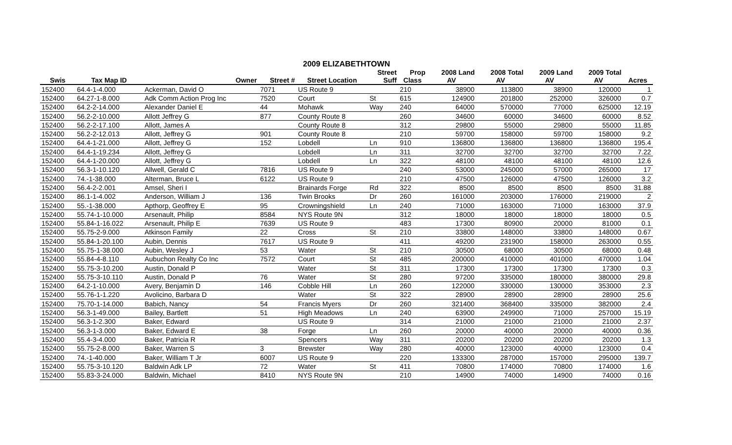2009 ELIZABETHTOWN
| | | | | | Street | Prop | 2008 Land | 2008 Total | 2009 Land | 2009 Total | |
| --- | --- | --- | --- | --- | --- | --- | --- | --- | --- | --- | --- |
| Swis | Tax Map ID | Owner | Street # | Street Location | Suff | Class | AV | AV | AV | AV | Acres |
| 152400 | 64.4-1-4.000 | Ackerman, David O | 7071 | US Route 9 | | 210 | 38900 | 113800 | 38900 | 120000 | 1 |
| 152400 | 64.27-1-8.000 | Adk Comm Action Prog Inc | 7520 | Court | St | 615 | 124900 | 201800 | 252000 | 326000 | 0.7 |
| 152400 | 64.2-2-14.000 | Alexander Daniel E | 44 | Mohawk | Way | 240 | 64000 | 570000 | 77000 | 625000 | 12.19 |
| 152400 | 56.2-2-10.000 | Allott Jeffrey G | 877 | County Route 8 | | 260 | 34600 | 60000 | 34600 | 60000 | 8.52 |
| 152400 | 56.2-2-17.100 | Allott, James A | | County Route 8 | | 312 | 29800 | 55000 | 29800 | 55000 | 11.85 |
| 152400 | 56.2-2-12.013 | Allott, Jeffrey G | 901 | County Route 8 | | 210 | 59700 | 158000 | 59700 | 158000 | 9.2 |
| 152400 | 64.4-1-21.000 | Allott, Jeffrey G | 152 | Lobdell | Ln | 910 | 136800 | 136800 | 136800 | 136800 | 195.4 |
| 152400 | 64.4-1-19.234 | Allott, Jeffrey G | | Lobdell | Ln | 311 | 32700 | 32700 | 32700 | 32700 | 7.22 |
| 152400 | 64.4-1-20.000 | Allott, Jeffrey G | | Lobdell | Ln | 322 | 48100 | 48100 | 48100 | 48100 | 12.6 |
| 152400 | 56.3-1-10.120 | Allwell, Gerald C | 7816 | US Route 9 | | 240 | 53000 | 245000 | 57000 | 265000 | 17 |
| 152400 | 74.-1-38.000 | Alterman, Bruce L | 6122 | US Route 9 | | 210 | 47500 | 126000 | 47500 | 126000 | 3.2 |
| 152400 | 56.4-2-2.001 | Amsel, Sheri I | | Brainards Forge | Rd | 322 | 8500 | 8500 | 8500 | 8500 | 31.88 |
| 152400 | 86.1-1-4.002 | Anderson, William J | 136 | Twin Brooks | Dr | 260 | 161000 | 203000 | 176000 | 219000 | 2 |
| 152400 | 55.-1-38.000 | Apthorp, Geoffrey E | 95 | Crowningshield | Ln | 240 | 71000 | 163000 | 71000 | 163000 | 37.9 |
| 152400 | 55.74-1-10.000 | Arsenault, Philip | 8584 | NYS Route 9N | | 312 | 18000 | 18000 | 18000 | 18000 | 0.5 |
| 152400 | 55.84-1-16.022 | Arsenault, Philip E | 7639 | US Route 9 | | 483 | 17300 | 80900 | 20000 | 81000 | 0.1 |
| 152400 | 55.75-2-9.000 | Atkinson Family | 22 | Cross | St | 210 | 33800 | 148000 | 33800 | 148000 | 0.67 |
| 152400 | 55.84-1-20.100 | Aubin, Dennis | 7617 | US Route 9 | | 411 | 49200 | 231900 | 158000 | 263000 | 0.55 |
| 152400 | 55.75-1-38.000 | Aubin, Wesley J | 53 | Water | St | 210 | 30500 | 68000 | 30500 | 68000 | 0.48 |
| 152400 | 55.84-4-8.110 | Aubuchon Realty Co Inc | 7572 | Court | St | 485 | 200000 | 410000 | 401000 | 470000 | 1.04 |
| 152400 | 55.75-3-10.200 | Austin, Donald P | | Water | St | 311 | 17300 | 17300 | 17300 | 17300 | 0.3 |
| 152400 | 55.75-3-10.110 | Austin, Donald P | 76 | Water | St | 280 | 97200 | 335000 | 180000 | 380000 | 29.8 |
| 152400 | 64.2-1-10.000 | Avery, Benjamin D | 146 | Cobble Hill | Ln | 260 | 122000 | 330000 | 130000 | 353000 | 2.3 |
| 152400 | 55.76-1-1.220 | Avolicino, Barbara D | | Water | St | 322 | 28900 | 28900 | 28900 | 28900 | 25.6 |
| 152400 | 75.70-1-14.000 | Babich, Nancy | 54 | Francis Myers | Dr | 260 | 321400 | 368400 | 335000 | 382000 | 2.4 |
| 152400 | 56.3-1-49.000 | Bailey, Bartlett | 51 | High Meadows | Ln | 240 | 63900 | 249900 | 71000 | 257000 | 15.19 |
| 152400 | 56.3-1-2.300 | Baker, Edward | | US Route 9 | | 314 | 21000 | 21000 | 21000 | 21000 | 2.37 |
| 152400 | 56.3-1-3.000 | Baker, Edward E | 38 | Forge | Ln | 260 | 20000 | 40000 | 20000 | 40000 | 0.36 |
| 152400 | 55.4-3-4.000 | Baker, Patricia R | | Spencers | Way | 311 | 20200 | 20200 | 20200 | 20200 | 1.3 |
| 152400 | 55.75-2-8.000 | Baker, Warren S | 3 | Brewster | Way | 280 | 40000 | 123000 | 40000 | 123000 | 0.4 |
| 152400 | 74.-1-40.000 | Baker, William T Jr | 6007 | US Route 9 | | 220 | 133300 | 287000 | 157000 | 295000 | 139.7 |
| 152400 | 55.75-3-10.120 | Baldwin Adk LP | 72 | Water | St | 411 | 70800 | 174000 | 70800 | 174000 | 1.6 |
| 152400 | 55.83-3-24.000 | Baldwin, Michael | 8410 | NYS Route 9N | | 210 | 14900 | 74000 | 14900 | 74000 | 0.16 |